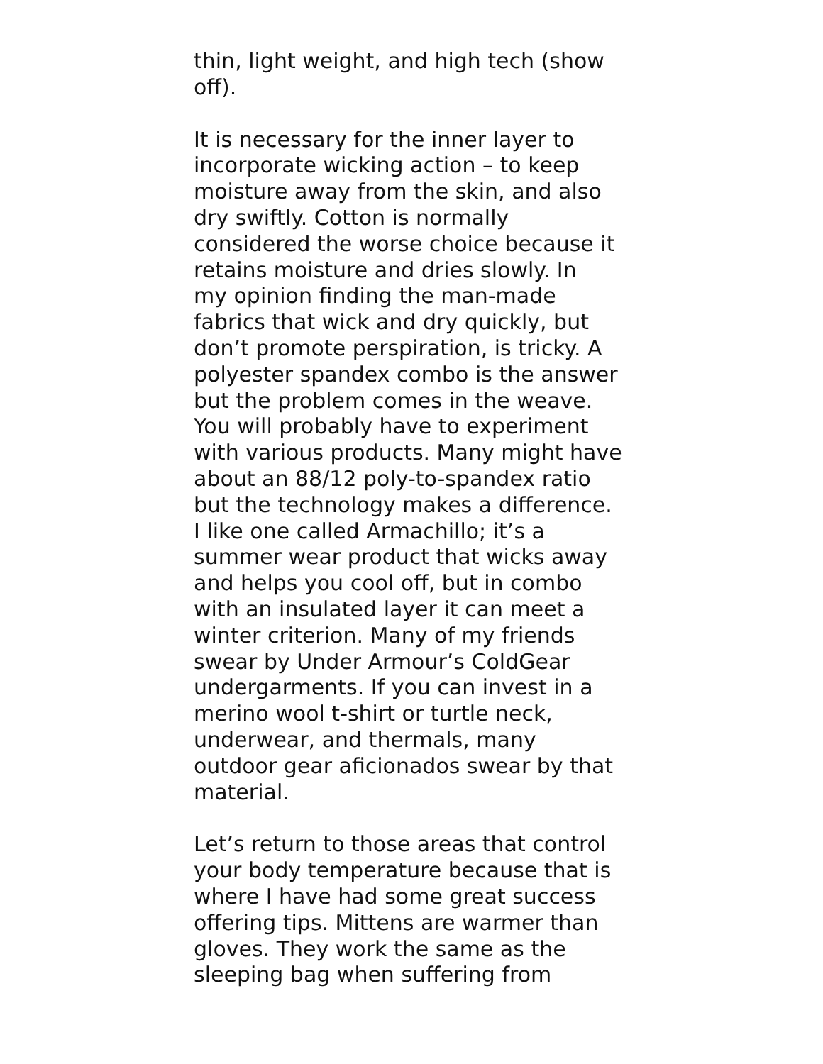thin, light weight, and high tech (show
off).
It is necessary for the inner layer to
incorporate wicking action – to keep
moisture away from the skin, and also
dry swiftly. Cotton is normally
considered the worse choice because it
retains moisture and dries slowly. In
my opinion finding the man-made
fabrics that wick and dry quickly, but
don’t promote perspiration, is tricky. A
polyester spandex combo is the answer
but the problem comes in the weave.
You will probably have to experiment
with various products. Many might have
about an 88/12 poly-to-spandex ratio
but the technology makes a difference.
I like one called Armachillo; it’s a
summer wear product that wicks away
and helps you cool off, but in combo
with an insulated layer it can meet a
winter criterion. Many of my friends
swear by Under Armour’s ColdGear
undergarments. If you can invest in a
merino wool t-shirt or turtle neck,
underwear, and thermals, many
outdoor gear aficionados swear by that
material.
Let’s return to those areas that control
your body temperature because that is
where I have had some great success
offering tips. Mittens are warmer than
gloves. They work the same as the
sleeping bag when suffering from